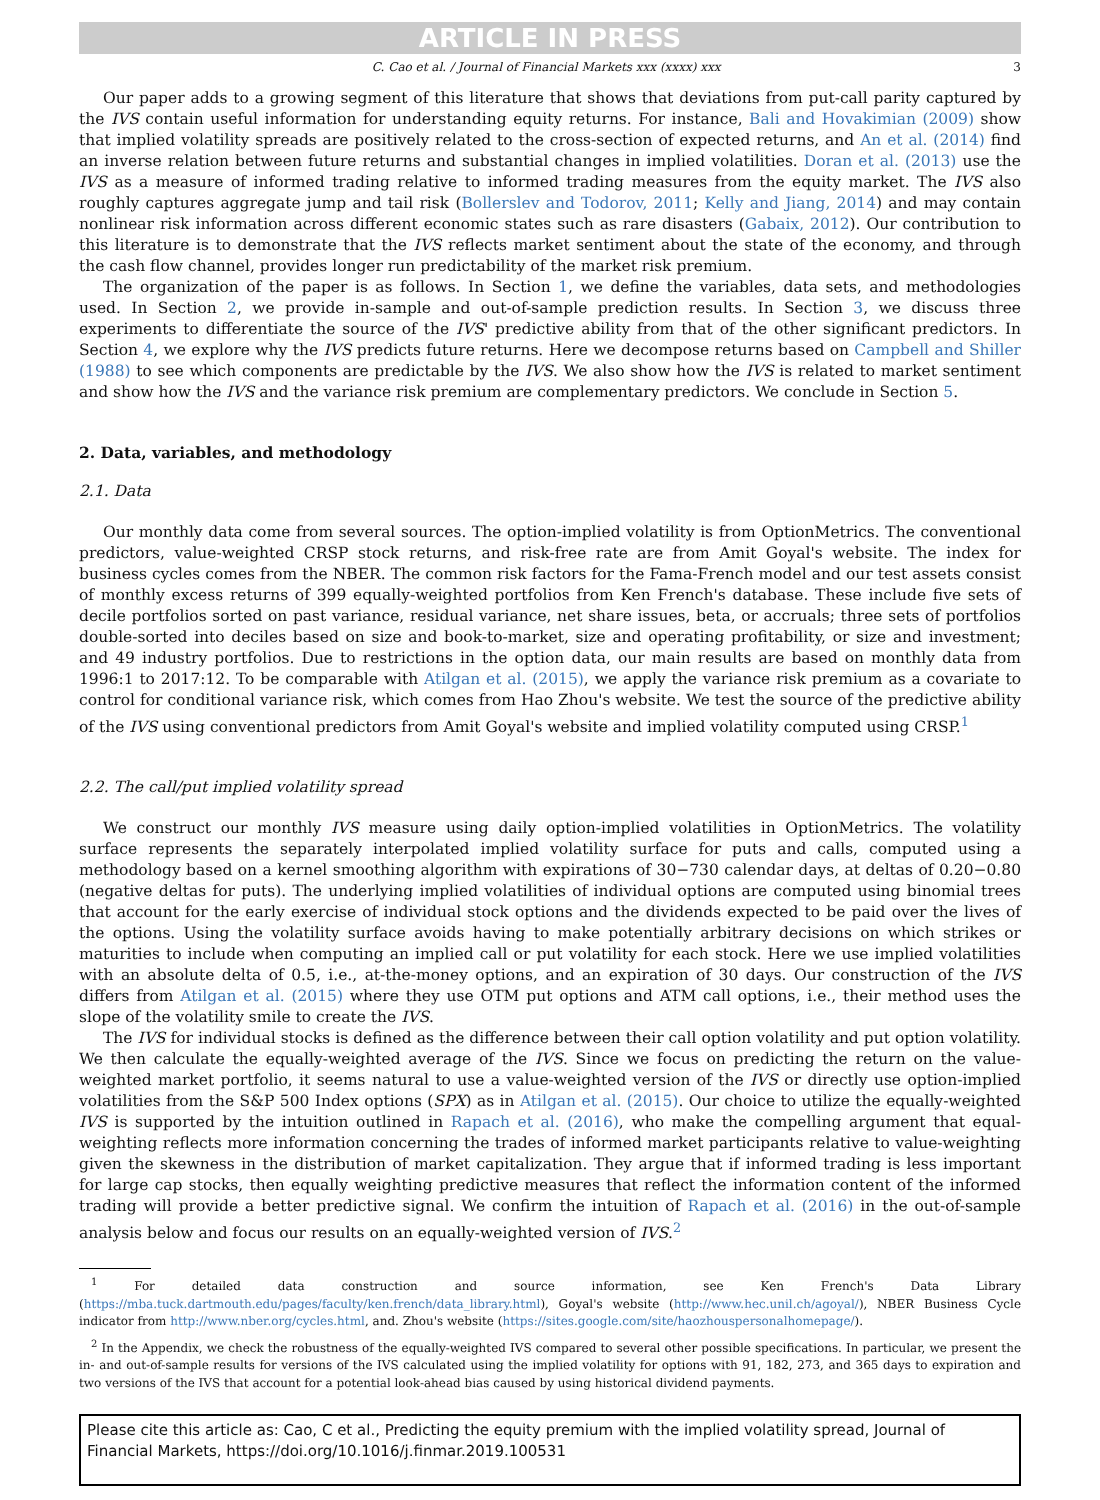ARTICLE IN PRESS
C. Cao et al. / Journal of Financial Markets xxx (xxxx) xxx 3
Our paper adds to a growing segment of this literature that shows that deviations from put-call parity captured by the IVS contain useful information for understanding equity returns. For instance, Bali and Hovakimian (2009) show that implied volatility spreads are positively related to the cross-section of expected returns, and An et al. (2014) find an inverse relation between future returns and substantial changes in implied volatilities. Doran et al. (2013) use the IVS as a measure of informed trading relative to informed trading measures from the equity market. The IVS also roughly captures aggregate jump and tail risk (Bollerslev and Todorov, 2011; Kelly and Jiang, 2014) and may contain nonlinear risk information across different economic states such as rare disasters (Gabaix, 2012). Our contribution to this literature is to demonstrate that the IVS reflects market sentiment about the state of the economy, and through the cash flow channel, provides longer run predictability of the market risk premium.
The organization of the paper is as follows. In Section 1, we define the variables, data sets, and methodologies used. In Section 2, we provide in-sample and out-of-sample prediction results. In Section 3, we discuss three experiments to differentiate the source of the IVS' predictive ability from that of the other significant predictors. In Section 4, we explore why the IVS predicts future returns. Here we decompose returns based on Campbell and Shiller (1988) to see which components are predictable by the IVS. We also show how the IVS is related to market sentiment and show how the IVS and the variance risk premium are complementary predictors. We conclude in Section 5.
2. Data, variables, and methodology
2.1. Data
Our monthly data come from several sources. The option-implied volatility is from OptionMetrics. The conventional predictors, value-weighted CRSP stock returns, and risk-free rate are from Amit Goyal's website. The index for business cycles comes from the NBER. The common risk factors for the Fama-French model and our test assets consist of monthly excess returns of 399 equally-weighted portfolios from Ken French's database. These include five sets of decile portfolios sorted on past variance, residual variance, net share issues, beta, or accruals; three sets of portfolios double-sorted into deciles based on size and book-to-market, size and operating profitability, or size and investment; and 49 industry portfolios. Due to restrictions in the option data, our main results are based on monthly data from 1996:1 to 2017:12. To be comparable with Atilgan et al. (2015), we apply the variance risk premium as a covariate to control for conditional variance risk, which comes from Hao Zhou's website. We test the source of the predictive ability of the IVS using conventional predictors from Amit Goyal's website and implied volatility computed using CRSP.<sup>1</sup>
2.2. The call/put implied volatility spread
We construct our monthly IVS measure using daily option-implied volatilities in OptionMetrics. The volatility surface represents the separately interpolated implied volatility surface for puts and calls, computed using a methodology based on a kernel smoothing algorithm with expirations of 30−730 calendar days, at deltas of 0.20−0.80 (negative deltas for puts). The underlying implied volatilities of individual options are computed using binomial trees that account for the early exercise of individual stock options and the dividends expected to be paid over the lives of the options. Using the volatility surface avoids having to make potentially arbitrary decisions on which strikes or maturities to include when computing an implied call or put volatility for each stock. Here we use implied volatilities with an absolute delta of 0.5, i.e., at-the-money options, and an expiration of 30 days. Our construction of the IVS differs from Atilgan et al. (2015) where they use OTM put options and ATM call options, i.e., their method uses the slope of the volatility smile to create the IVS.
The IVS for individual stocks is defined as the difference between their call option volatility and put option volatility. We then calculate the equally-weighted average of the IVS. Since we focus on predicting the return on the value-weighted market portfolio, it seems natural to use a value-weighted version of the IVS or directly use option-implied volatilities from the S&P 500 Index options (SPX) as in Atilgan et al. (2015). Our choice to utilize the equally-weighted IVS is supported by the intuition outlined in Rapach et al. (2016), who make the compelling argument that equal-weighting reflects more information concerning the trades of informed market participants relative to value-weighting given the skewness in the distribution of market capitalization. They argue that if informed trading is less important for large cap stocks, then equally weighting predictive measures that reflect the information content of the informed trading will provide a better predictive signal. We confirm the intuition of Rapach et al. (2016) in the out-of-sample analysis below and focus our results on an equally-weighted version of IVS.<sup>2</sup>
<sup>1</sup> For detailed data construction and source information, see Ken French's Data Library (https://mba.tuck.dartmouth.edu/pages/faculty/ken.french/data_library.html), Goyal's website (http://www.hec.unil.ch/agoyal/), NBER Business Cycle indicator from http://www.nber.org/cycles.html, and. Zhou's website (https://sites.google.com/site/haozhouspersonalhomepage/).
<sup>2</sup> In the Appendix, we check the robustness of the equally-weighted IVS compared to several other possible specifications. In particular, we present the in- and out-of-sample results for versions of the IVS calculated using the implied volatility for options with 91, 182, 273, and 365 days to expiration and two versions of the IVS that account for a potential look-ahead bias caused by using historical dividend payments.
Please cite this article as: Cao, C et al., Predicting the equity premium with the implied volatility spread, Journal of Financial Markets, https://doi.org/10.1016/j.finmar.2019.100531